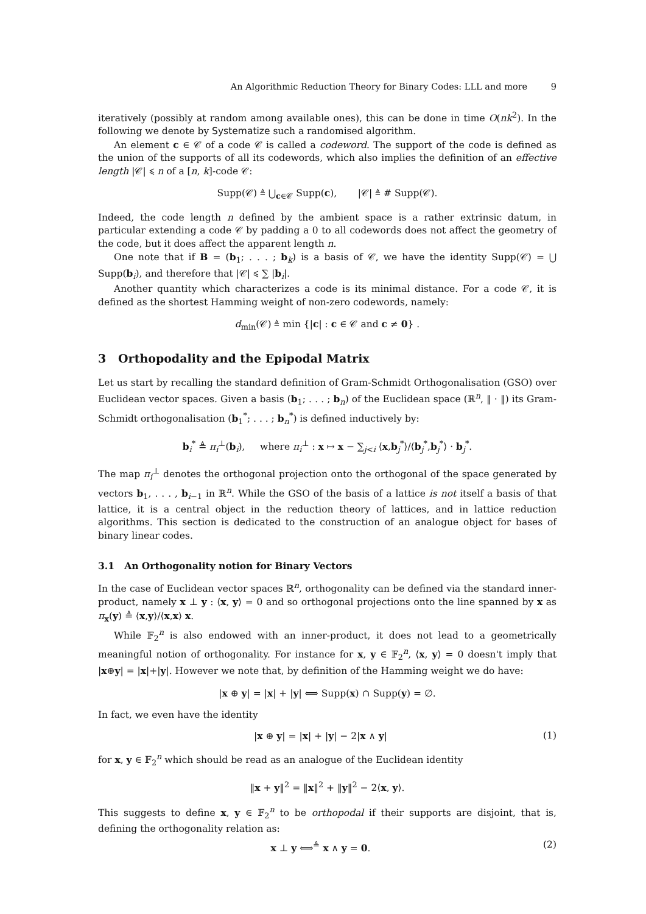An Algorithmic Reduction Theory for Binary Codes: LLL and more 9
iteratively (possibly at random among available ones), this can be done in time O(nk<sup>2</sup>). In the following we denote by Systematize such a randomised algorithm.
An element c ∈ 𝒞 of a code 𝒞 is called a codeword. The support of the code is defined as the union of the supports of all its codewords, which also implies the definition of an effective length |𝒞| ⩽ n of a [n, k]-code 𝒞:
Supp(𝒞) ≜ ⋃<sub>c∈𝒞</sub> Supp(c), |𝒞| ≜ # Supp(𝒞).
Indeed, the code length n defined by the ambient space is a rather extrinsic datum, in particular extending a code 𝒞 by padding a 0 to all codewords does not affect the geometry of the code, but it does affect the apparent length n.
One note that if B = (b<sub>1</sub>; . . . ; b<sub>k</sub>) is a basis of 𝒞, we have the identity Supp(𝒞) = ⋃ Supp(b<sub>i</sub>), and therefore that |𝒞| ⩽ ∑ |b<sub>i</sub>|.
Another quantity which characterizes a code is its minimal distance. For a code 𝒞, it is defined as the shortest Hamming weight of non-zero codewords, namely:
d<sub>min</sub>(𝒞) ≜ min {|c| : c ∈ 𝒞 and c ≠ 0} .
3 Orthopodality and the Epipodal Matrix
Let us start by recalling the standard definition of Gram-Schmidt Orthogonalisation (GSO) over Euclidean vector spaces. Given a basis (b<sub>1</sub>; . . . ; b<sub>n</sub>) of the Euclidean space (ℝ<sup>n</sup>, ‖ · ‖) its Gram-Schmidt orthogonalisation (b<sub>1</sub><sup>*</sup>; . . . ; b<sub>n</sub><sup>*</sup>) is defined inductively by:
b<sub>i</sub><sup>*</sup> ≜ π<sub>i</sub><sup>⊥</sup>(b<sub>i</sub>), where π<sub>i</sub><sup>⊥</sup> : x ↦ x − ∑<sub>j<i</sub> ⟨x,b<sub>j</sub><sup>*</sup>⟩/⟨b<sub>j</sub><sup>*</sup>,b<sub>j</sub><sup>*</sup>⟩ · b<sub>j</sub><sup>*</sup>.
The map π<sub>i</sub><sup>⊥</sup> denotes the orthogonal projection onto the orthogonal of the space generated by vectors b<sub>1</sub>, . . . , b<sub>i−1</sub> in ℝ<sup>n</sup>. While the GSO of the basis of a lattice is not itself a basis of that lattice, it is a central object in the reduction theory of lattices, and in lattice reduction algorithms. This section is dedicated to the construction of an analogue object for bases of binary linear codes.
3.1 An Orthogonality notion for Binary Vectors
In the case of Euclidean vector spaces ℝ<sup>n</sup>, orthogonality can be defined via the standard inner-product, namely x ⊥ y : ⟨x, y⟩ = 0 and so orthogonal projections onto the line spanned by x as π<sub>x</sub>(y) ≜ ⟨x,y⟩/⟨x,x⟩ x.
While 𝔽<sub>2</sub><sup>n</sup> is also endowed with an inner-product, it does not lead to a geometrically meaningful notion of orthogonality. For instance for x, y ∈ 𝔽<sub>2</sub><sup>n</sup>, ⟨x, y⟩ = 0 doesn't imply that |x⊕y| = |x|+|y|. However we note that, by definition of the Hamming weight we do have:
|x ⊕ y| = |x| + |y| ⟺ Supp(x) ∩ Supp(y) = ∅.
In fact, we even have the identity
|x ⊕ y| = |x| + |y| − 2|x ∧ y| (1)
for x, y ∈ 𝔽<sub>2</sub><sup>n</sup> which should be read as an analogue of the Euclidean identity
‖x + y‖<sup>2</sup> = ‖x‖<sup>2</sup> + ‖y‖<sup>2</sup> − 2⟨x, y⟩.
This suggests to define x, y ∈ 𝔽<sub>2</sub><sup>n</sup> to be orthopodal if their supports are disjoint, that is, defining the orthogonality relation as:
x ⊥ y ⟺<sup>≜</sup> x ∧ y = 0. (2)